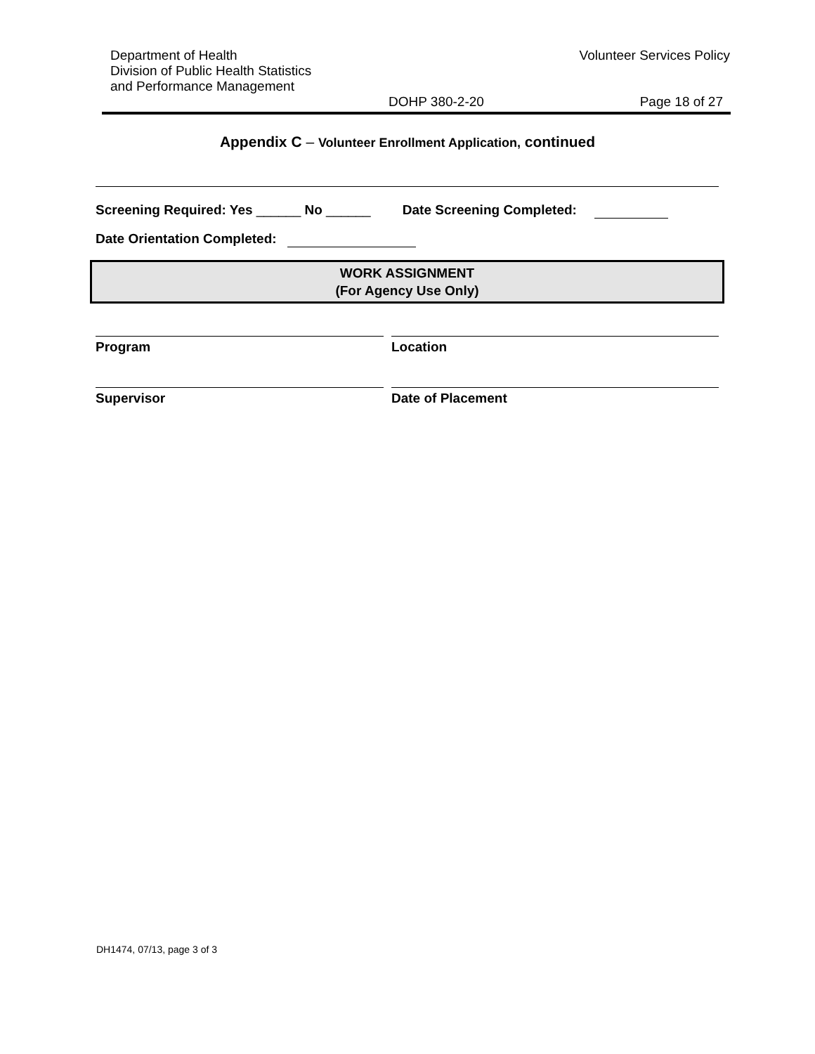Department of Health
Division of Public Health Statistics
and Performance Management
Volunteer Services Policy
DOHP 380-2-20 Page 18 of 27
Appendix C – Volunteer Enrollment Application, continued
Screening Required: Yes ______ No ______ Date Screening Completed:
Date Orientation Completed:
WORK ASSIGNMENT
(For Agency Use Only)
Program Location
Supervisor Date of Placement
DH1474, 07/13, page 3 of 3